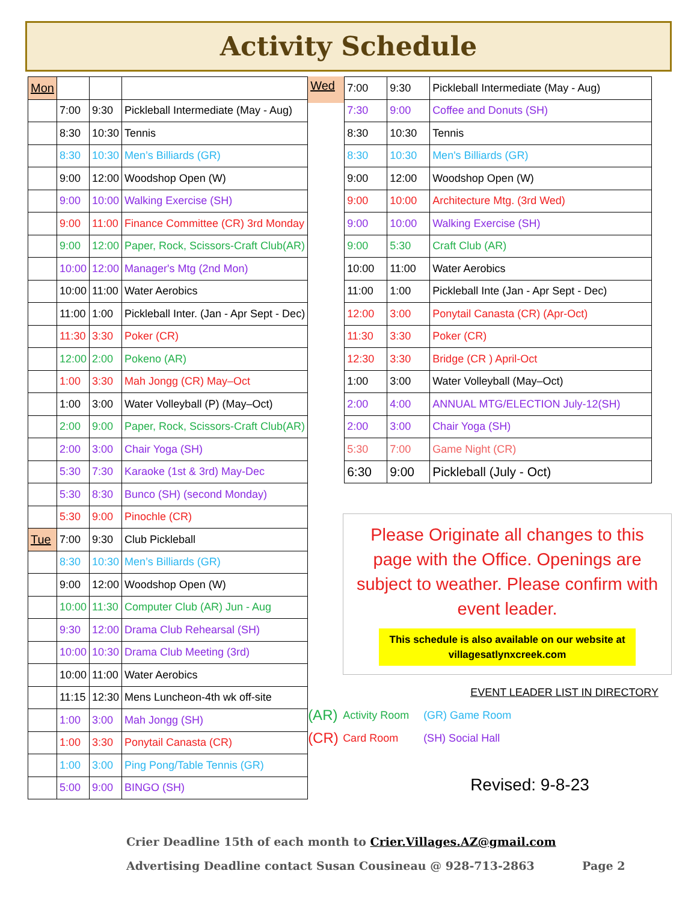Activity Schedule
| Mon | | | |
| | 7:00 | 9:30 | Pickleball Intermediate (May - Aug) |
| | 8:30 | 10:30 | Tennis |
| | 8:30 | 10:30 | Men’s Billiards (GR) |
| | 9:00 | 12:00 | Woodshop Open (W) |
| | 9:00 | 10:00 | Walking Exercise (SH) |
| | 9:00 | 11:00 | Finance Committee (CR) 3rd Monday |
| | 9:00 | 12:00 | Paper, Rock, Scissors-Craft Club(AR) |
| | 10:00 | 12:00 | Manager's Mtg (2nd Mon) |
| | 10:00 | 11:00 | Water Aerobics |
| | 11:00 | 1:00 | Pickleball Inter. (Jan - Apr Sept - Dec) |
| | 11:30 | 3:30 | Poker (CR) |
| | 12:00 | 2:00 | Pokeno (AR) |
| | 1:00 | 3:30 | Mah Jongg (CR) May–Oct |
| | 1:00 | 3:00 | Water Volleyball (P) (May–Oct) |
| | 2:00 | 9:00 | Paper, Rock, Scissors-Craft Club(AR) |
| | 2:00 | 3:00 | Chair Yoga (SH) |
| | 5:30 | 7:30 | Karaoke (1st & 3rd) May-Dec |
| | 5:30 | 8:30 | Bunco (SH) (second Monday) |
| | 5:30 | 9:00 | Pinochle (CR) |
| Tue | 7:00 | 9:30 | Club Pickleball |
| | 8:30 | 10:30 | Men’s Billiards (GR) |
| | 9:00 | 12:00 | Woodshop Open (W) |
| | 10:00 | 11:30 | Computer Club (AR) Jun - Aug |
| | 9:30 | 12:00 | Drama Club Rehearsal (SH) |
| | 10:00 | 10:30 | Drama Club Meeting (3rd) |
| | 10:00 | 11:00 | Water Aerobics |
| | 11:15 | 12:30 | Mens Luncheon-4th wk off-site |
| | 1:00 | 3:00 | Mah Jongg (SH) |
| | 1:00 | 3:30 | Ponytail Canasta (CR) |
| | 1:00 | 3:00 | Ping Pong/Table Tennis (GR) |
| | 5:00 | 9:00 | BINGO (SH) |
Wed
| 7:00 | 9:30 | Pickleball Intermediate (May - Aug) |
| 7:30 | 9:00 | Coffee and Donuts (SH) |
| 8:30 | 10:30 | Tennis |
| 8:30 | 10:30 | Men's Billiards (GR) |
| 9:00 | 12:00 | Woodshop Open (W) |
| 9:00 | 10:00 | Architecture Mtg. (3rd Wed) |
| 9:00 | 10:00 | Walking Exercise (SH) |
| 9:00 | 5:30 | Craft Club (AR) |
| 10:00 | 11:00 | Water Aerobics |
| 11:00 | 1:00 | Pickleball Inte (Jan - Apr Sept - Dec) |
| 12:00 | 3:00 | Ponytail Canasta (CR) (Apr-Oct) |
| 11:30 | 3:30 | Poker (CR) |
| 12:30 | 3:30 | Bridge (CR ) April-Oct |
| 1:00 | 3:00 | Water Volleyball (May–Oct) |
| 2:00 | 4:00 | ANNUAL MTG/ELECTION July-12(SH) |
| 2:00 | 3:00 | Chair Yoga (SH) |
| 5:30 | 7:00 | Game Night (CR) |
| 6:30 | 9:00 | Pickleball (July - Oct) |
Please Originate all changes to this page with the Office. Openings are subject to weather. Please confirm with event leader.
This schedule is also available on our website at villagesatlynxcreek.com
EVENT LEADER LIST IN DIRECTORY
(AR) Activity Room (GR) Game Room
(CR) Card Room (SH) Social Hall
Revised: 9-8-23
Crier Deadline 15th of each month to Crier.Villages.AZ@gmail.com
Advertising Deadline contact Susan Cousineau @ 928-713-2863 Page 2